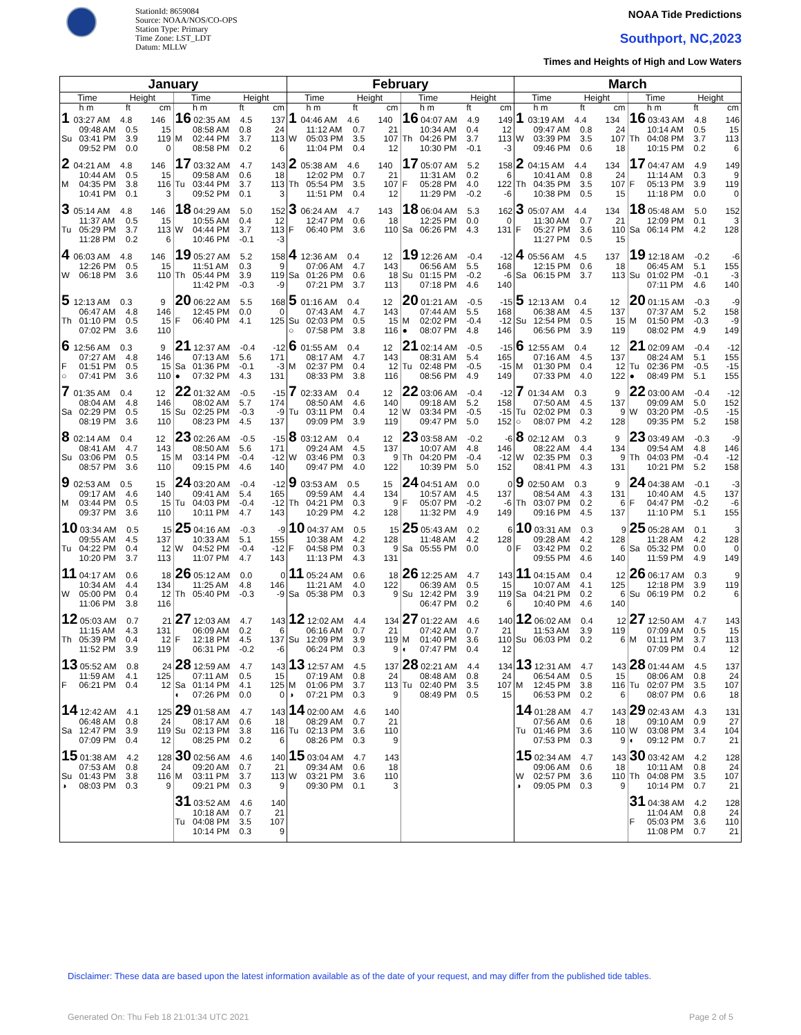StationId: 8659084
Source: NOAA/NOS/CO-OPS
Station Type: Primary
Time Zone: LST_LDT
Datum: MLLW
NOAA Tide Predictions
Southport, NC,2023
Times and Heights of High and Low Waters
| January | | February | | March | |
| --- | --- | --- | --- | --- | --- |
| Time Height | Time Height | Time Height | Time Height | Time Height | Time Height |
| h m ft cm | h m ft cm | h m ft cm | h m ft cm | h m ft cm | h m ft cm |
| 1 03:27 AM 4.8 146 09:48 AM 0.5 15 Su 03:41 PM 3.9 119 09:52 PM 0.0 0 | 16 02:35 AM 4.5 137 08:58 AM 0.8 24 M 02:44 PM 3.7 113 08:58 PM 0.2 6 | 1 04:46 AM 4.6 140 11:12 AM 0.7 21 W 05:03 PM 3.5 107 11:04 PM 0.4 12 | 16 04:07 AM 4.9 149 10:34 AM 0.4 12 Th 04:26 PM 3.7 113 10:30 PM -0.1 -3 | 1 03:19 AM 4.4 134 09:47 AM 0.8 24 W 03:39 PM 3.5 107 09:46 PM 0.6 18 | 16 03:43 AM 4.8 146 10:14 AM 0.5 15 Th 04:08 PM 3.7 113 10:15 PM 0.2 6 |
| 2 04:21 AM 4.8 146 10:44 AM 0.5 15 M 04:35 PM 3.8 116 10:41 PM 0.1 3 | 17 03:32 AM 4.7 143 09:58 AM 0.6 18 Tu 03:44 PM 3.7 113 09:52 PM 0.1 3 | 2 05:38 AM 4.6 140 12:02 PM 0.7 21 Th 05:54 PM 3.5 107 11:51 PM 0.4 12 | 17 05:07 AM 5.2 158 11:31 AM 0.2 6 F 05:28 PM 4.0 122 11:29 PM -0.2 -6 | 2 04:15 AM 4.4 134 10:41 AM 0.8 24 Th 04:35 PM 3.5 107 10:38 PM 0.5 15 | 17 04:47 AM 4.9 149 11:14 AM 0.3 9 F 05:13 PM 3.9 119 11:18 PM 0.0 0 |
| 3 05:14 AM 4.8 146 11:37 AM 0.5 15 Tu 05:29 PM 3.7 113 11:28 PM 0.2 6 | 18 04:29 AM 5.0 152 10:55 AM 0.4 12 W 04:44 PM 3.7 113 10:46 PM -0.1 -3 | 3 06:24 AM 4.7 143 12:47 PM 0.6 18 F 06:40 PM 3.6 110 | 18 06:04 AM 5.3 162 12:25 PM 0.0 0 Sa 06:26 PM 4.3 131 | 3 05:07 AM 4.4 134 11:30 AM 0.7 21 F 05:27 PM 3.6 110 11:27 PM 0.5 15 | 18 05:48 AM 5.0 152 12:09 PM 0.1 3 Sa 06:14 PM 4.2 128 |
| 4 06:03 AM 4.8 146 12:26 PM 0.5 15 W 06:18 PM 3.6 110 | 19 05:27 AM 5.2 158 11:51 AM 0.3 9 Th 05:44 PM 3.9 119 11:42 PM -0.3 -9 | 4 12:36 AM 0.4 12 07:06 AM 4.7 143 Sa 01:26 PM 0.6 18 07:21 PM 3.7 113 | 19 12:26 AM -0.4 -12 06:56 AM 5.5 168 Su 01:15 PM -0.2 -6 07:18 PM 4.6 140 | 4 05:56 AM 4.5 137 12:15 PM 0.6 18 Sa 06:15 PM 3.7 113 | 19 12:18 AM -0.2 -6 06:45 AM 5.1 155 Su 01:02 PM -0.1 -3 07:11 PM 4.6 140 |
| 5 12:13 AM 0.3 9 06:47 AM 4.8 146 Th 01:10 PM 0.5 15 07:02 PM 3.6 110 | 20 06:22 AM 5.5 168 12:45 PM 0.0 0 F 06:40 PM 4.1 125 | 5 01:16 AM 0.4 12 07:43 AM 4.7 143 Su 02:03 PM 0.5 15 ○ 07:58 PM 3.8 116 | 20 01:21 AM -0.5 -15 07:44 AM 5.5 168 M 02:02 PM -0.4 -12 ● 08:07 PM 4.8 146 | 5 12:13 AM 0.4 12 06:38 AM 4.5 137 Su 12:54 PM 0.5 15 06:56 PM 3.9 119 | 20 01:15 AM -0.3 -9 07:37 AM 5.2 158 M 01:50 PM -0.3 -9 08:02 PM 4.9 149 |
| 6 12:56 AM 0.3 9 07:27 AM 4.8 146 F 01:51 PM 0.5 15 ○ 07:41 PM 3.6 110 | 21 12:37 AM -0.4 -12 07:13 AM 5.6 171 Sa 01:36 PM -0.1 -3 ● 07:32 PM 4.3 131 | 6 01:55 AM 0.4 12 08:17 AM 4.7 143 M 02:37 PM 0.4 12 08:33 PM 3.8 116 | 21 02:14 AM -0.5 -15 08:31 AM 5.4 165 Tu 02:48 PM -0.5 -15 08:56 PM 4.9 149 | 6 12:55 AM 0.4 12 07:16 AM 4.5 137 M 01:30 PM 0.4 12 07:33 PM 4.0 122 | 21 02:09 AM -0.4 -12 08:24 AM 5.1 155 Tu 02:36 PM -0.5 -15 ● 08:49 PM 5.1 155 |
| 7 01:35 AM 0.4 12 08:04 AM 4.8 146 Sa 02:29 PM 0.5 15 08:19 PM 3.6 110 | 22 01:32 AM -0.5 -15 08:02 AM 5.7 174 Su 02:25 PM -0.3 -9 08:23 PM 4.5 137 | 7 02:33 AM 0.4 12 08:50 AM 4.6 140 Tu 03:11 PM 0.4 12 09:09 PM 3.9 119 | 22 03:06 AM -0.4 -12 09:18 AM 5.2 158 W 03:34 PM -0.5 -15 09:47 PM 5.0 152 | 7 01:34 AM 0.3 9 07:50 AM 4.5 137 Tu 02:02 PM 0.3 9 ○ 08:07 PM 4.2 128 | 22 03:00 AM -0.4 -12 09:09 AM 5.0 152 W 03:20 PM -0.5 -15 09:35 PM 5.2 158 |
| 8 02:14 AM 0.4 12 08:41 AM 4.7 143 Su 03:06 PM 0.5 15 08:57 PM 3.6 110 | 23 02:26 AM -0.5 -15 08:50 AM 5.6 171 M 03:14 PM -0.4 -12 09:15 PM 4.6 140 | 8 03:12 AM 0.4 12 09:24 AM 4.5 137 W 03:46 PM 0.3 9 09:47 PM 4.0 122 | 23 03:58 AM -0.2 -6 10:07 AM 4.8 146 Th 04:20 PM -0.4 -12 10:39 PM 5.0 152 | 8 02:12 AM 0.3 9 08:22 AM 4.4 134 W 02:35 PM 0.3 9 08:41 PM 4.3 131 | 23 03:49 AM -0.3 -9 09:54 AM 4.8 146 Th 04:03 PM -0.4 -12 10:21 PM 5.2 158 |
| 9 02:53 AM 0.5 15 09:17 AM 4.6 140 M 03:44 PM 0.5 15 09:37 PM 3.6 110 | 24 03:20 AM -0.4 -12 09:41 AM 5.4 165 Tu 04:03 PM -0.4 -12 10:11 PM 4.7 143 | 9 03:53 AM 0.5 15 09:59 AM 4.4 134 Th 04:21 PM 0.3 9 10:29 PM 4.2 128 | 24 04:51 AM 0.0 0 10:57 AM 4.5 137 F 05:07 PM -0.2 -6 11:32 PM 4.9 149 | 9 02:50 AM 0.3 9 08:54 AM 4.3 131 Th 03:07 PM 0.2 6 09:16 PM 4.5 137 | 24 04:38 AM -0.1 -3 10:40 AM 4.5 137 F 04:47 PM -0.2 -6 11:10 PM 5.1 155 |
| 10 03:34 AM 0.5 15 09:55 AM 4.5 137 Tu 04:22 PM 0.4 12 10:20 PM 3.7 113 | 25 04:16 AM -0.3 -9 10:33 AM 5.1 155 W 04:52 PM -0.4 -12 11:07 PM 4.7 143 | 10 04:37 AM 0.5 15 10:38 AM 4.2 128 F 04:58 PM 0.3 9 11:13 PM 4.3 131 | 25 05:43 AM 0.2 6 11:48 AM 4.2 128 Sa 05:55 PM 0.0 0 | 10 03:31 AM 0.3 9 09:28 AM 4.2 128 F 03:42 PM 0.2 6 09:55 PM 4.6 140 | 25 05:28 AM 0.1 3 11:28 AM 4.2 128 Sa 05:32 PM 0.0 0 11:59 PM 4.9 149 |
| 11 04:17 AM 0.6 18 10:34 AM 4.4 134 W 05:00 PM 0.4 12 11:06 PM 3.8 116 | 26 05:12 AM 0.0 0 11:25 AM 4.8 146 Th 05:40 PM -0.3 -9 | 11 05:24 AM 0.6 18 11:21 AM 4.0 122 Sa 05:38 PM 0.3 9 | 26 12:25 AM 4.7 143 06:39 AM 0.5 15 Su 12:42 PM 3.9 119 06:47 PM 0.2 6 | 11 04:15 AM 0.4 12 10:07 AM 4.1 125 Sa 04:21 PM 0.2 6 10:40 PM 4.6 140 | 26 06:17 AM 0.3 9 12:18 PM 3.9 119 Su 06:19 PM 0.2 6 |
| 12 05:03 AM 0.7 21 11:15 AM 4.3 131 Th 05:39 PM 0.4 12 11:52 PM 3.9 119 | 27 12:03 AM 4.7 143 06:09 AM 0.2 6 F 12:18 PM 4.5 137 06:31 PM -0.2 -6 | 12 12:02 AM 4.4 134 06:16 AM 0.7 21 Su 12:09 PM 3.9 119 06:24 PM 0.3 9 | 27 01:22 AM 4.6 140 07:42 AM 0.7 21 M 01:40 PM 3.6 110 ◐ 07:47 PM 0.4 12 | 12 06:02 AM 0.4 12 11:53 AM 3.9 119 Su 06:03 PM 0.2 6 | 27 12:50 AM 4.7 143 07:09 AM 0.5 15 M 01:11 PM 3.7 113 07:09 PM 0.4 12 |
| 13 05:52 AM 0.8 24 11:59 AM 4.1 125 F 06:21 PM 0.4 12 | 28 12:59 AM 4.7 143 07:11 AM 0.5 15 Sa 01:14 PM 4.1 125 ◐ 07:26 PM 0.0 0 | 13 12:57 AM 4.5 137 07:19 AM 0.8 24 M 01:06 PM 3.7 113 ◑ 07:21 PM 0.3 9 | 28 02:21 AM 4.4 134 08:48 AM 0.8 24 Tu 02:40 PM 3.5 107 08:49 PM 0.5 15 | 13 12:31 AM 4.7 143 06:54 AM 0.5 15 M 12:45 PM 3.8 116 06:53 PM 0.2 6 | 28 01:44 AM 4.5 137 08:06 AM 0.8 24 Tu 02:07 PM 3.5 107 08:07 PM 0.6 18 |
| 14 12:42 AM 4.1 125 06:48 AM 0.8 24 Sa 12:47 PM 3.9 119 07:09 PM 0.4 12 | 29 01:58 AM 4.7 143 08:17 AM 0.6 18 Su 02:13 PM 3.8 116 08:25 PM 0.2 6 | 14 02:00 AM 4.6 140 08:29 AM 0.7 21 Tu 02:13 PM 3.6 110 08:26 PM 0.3 9 | | 14 01:28 AM 4.7 143 07:56 AM 0.6 18 Tu 01:46 PM 3.6 110 07:53 PM 0.3 9 | 29 02:43 AM 4.3 131 09:10 AM 0.9 27 W 03:08 PM 3.4 104 ◐ 09:12 PM 0.7 21 |
| 15 01:38 AM 4.2 128 07:53 AM 0.8 24 Su 01:43 PM 3.8 116 ◑ 08:03 PM 0.3 9 | 30 02:56 AM 4.6 140 09:20 AM 0.7 21 M 03:11 PM 3.7 113 09:21 PM 0.3 9 | 15 03:04 AM 4.7 143 09:34 AM 0.6 18 W 03:21 PM 3.6 110 09:30 PM 0.1 3 | | 15 02:34 AM 4.7 143 09:06 AM 0.6 18 W 02:57 PM 3.6 110 ◑ 09:05 PM 0.3 9 | 30 03:42 AM 4.2 128 10:11 AM 0.8 24 Th 04:08 PM 3.5 107 10:14 PM 0.7 21 |
| | 31 03:52 AM 4.6 140 10:18 AM 0.7 21 Tu 04:08 PM 3.5 107 10:14 PM 0.3 9 | | | | 31 04:38 AM 4.2 128 11:04 AM 0.8 24 F 05:03 PM 3.6 110 11:08 PM 0.7 21 |
Disclaimer: These data are based upon the latest information available as of the date of your request, and may differ from the published tide tables.
Generated On: Thu Feb 18 21:01:34 UTC 2021 Page 2 of 5